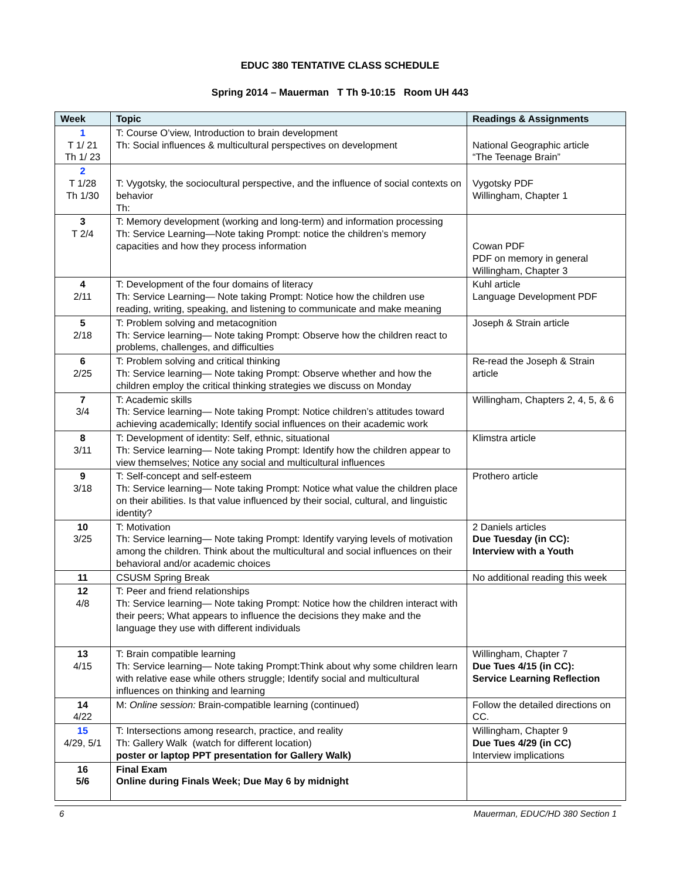EDUC 380 TENTATIVE CLASS SCHEDULE
Spring 2014 – Mauerman T Th 9-10:15 Room UH 443
| Week | Topic | Readings & Assignments |
| --- | --- | --- |
| 1 T 1/ 21 Th 1/ 23 | T: Course O’view, Introduction to brain development Th: Social influences & multicultural perspectives on development | National Geographic article “The Teenage Brain” |
| 2 T 1/28 Th 1/30 | T: Vygotsky, the sociocultural perspective, and the influence of social contexts on behavior Th: | Vygotsky PDF Willingham, Chapter 1 |
| 3 T 2/4 | T: Memory development (working and long-term) and information processing Th: Service Learning—Note taking Prompt: notice the children’s memory capacities and how they process information | Cowan PDF PDF on memory in general Willingham, Chapter 3 |
| 4 2/11 | T: Development of the four domains of literacy Th: Service Learning— Note taking Prompt: Notice how the children use reading, writing, speaking, and listening to communicate and make meaning | Kuhl article Language Development PDF |
| 5 2/18 | T: Problem solving and metacognition Th: Service learning— Note taking Prompt: Observe how the children react to problems, challenges, and difficulties | Joseph & Strain article |
| 6 2/25 | T: Problem solving and critical thinking Th: Service learning— Note taking Prompt: Observe whether and how the children employ the critical thinking strategies we discuss on Monday | Re-read the Joseph & Strain article |
| 7 3/4 | T: Academic skills Th: Service learning— Note taking Prompt: Notice children’s attitudes toward achieving academically; Identify social influences on their academic work | Willingham, Chapters 2, 4, 5, & 6 |
| 8 3/11 | T: Development of identity: Self, ethnic, situational Th: Service learning— Note taking Prompt: Identify how the children appear to view themselves; Notice any social and multicultural influences | Klimstra article |
| 9 3/18 | T: Self-concept and self-esteem Th: Service learning— Note taking Prompt: Notice what value the children place on their abilities. Is that value influenced by their social, cultural, and linguistic identity? | Prothero article |
| 10 3/25 | T: Motivation Th: Service learning— Note taking Prompt: Identify varying levels of motivation among the children. Think about the multicultural and social influences on their behavioral and/or academic choices | 2 Daniels articles Due Tuesday (in CC): Interview with a Youth |
| 11 | CSUSM Spring Break | No additional reading this week |
| 12 4/8 | T: Peer and friend relationships Th: Service learning— Note taking Prompt: Notice how the children interact with their peers; What appears to influence the decisions they make and the language they use with different individuals | |
| 13 4/15 | T: Brain compatible learning Th: Service learning— Note taking Prompt:Think about why some children learn with relative ease while others struggle; Identify social and multicultural influences on thinking and learning | Willingham, Chapter 7 Due Tues 4/15 (in CC): Service Learning Reflection |
| 14 4/22 | M: Online session: Brain-compatible learning (continued) | Follow the detailed directions on CC. |
| 15 4/29, 5/1 | T: Intersections among research, practice, and reality Th: Gallery Walk (watch for different location) poster or laptop PPT presentation for Gallery Walk) | Willingham, Chapter 9 Due Tues 4/29 (in CC) Interview implications |
| 16 5/6 | Final Exam Online during Finals Week; Due May 6 by midnight | |
6 Mauerman, EDUC/HD 380 Section 1